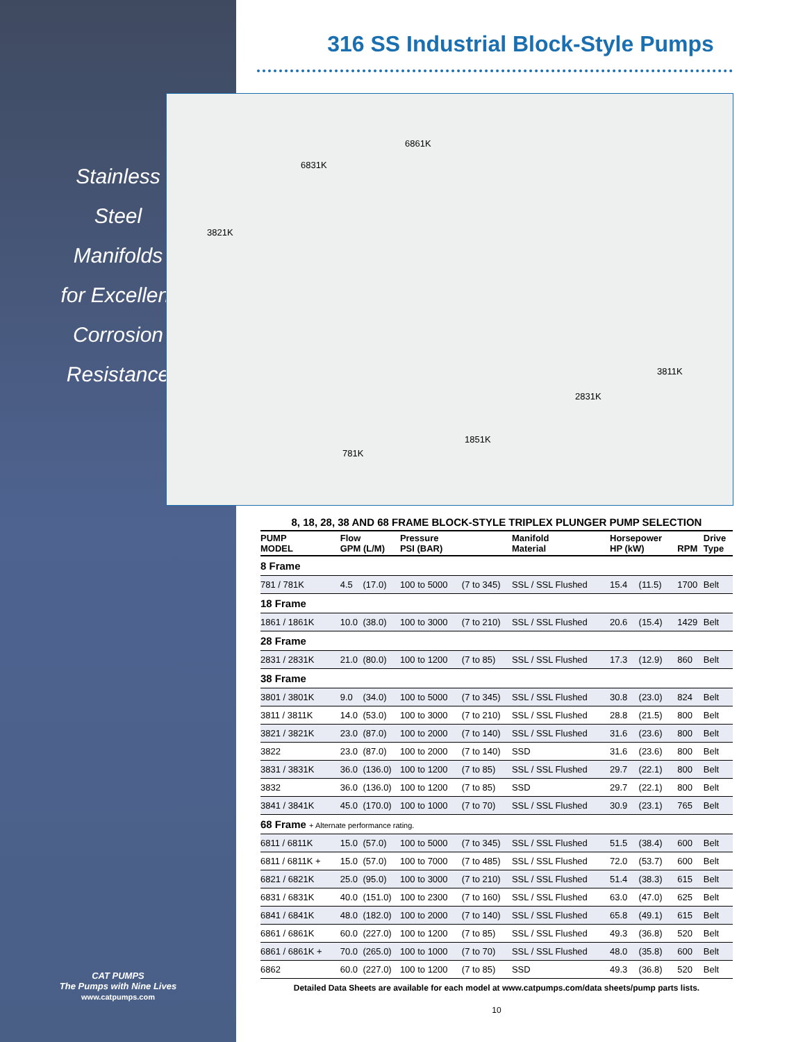Stainless
Steel
Manifolds
for Excellent
Corrosion
Resistance
CAT PUMPS
The Pumps with Nine Lives
www.catpumps.com
316 SS Industrial Block-Style Pumps
6861K
6831K
3821K
3811K
2831K
1851K
781K
8, 18, 28, 38 AND 68 FRAME BLOCK-STYLE TRIPLEX PLUNGER PUMP SELECTION
| PUMP MODEL | Flow GPM (L/M) | | Pressure PSI (BAR) | | Manifold Material | Horsepower HP (kW) | | RPM | Drive Type |
| --- | --- | --- | --- | --- | --- | --- | --- | --- | --- |
| 8 Frame | | | | | | | | | |
| 781 / 781K | 4.5 | (17.0) | 100 to 5000 | (7 to 345) | SSL / SSL Flushed | 15.4 | (11.5) | 1700 | Belt |
| 18 Frame | | | | | | | | | |
| 1861 / 1861K | 10.0 | (38.0) | 100 to 3000 | (7 to 210) | SSL / SSL Flushed | 20.6 | (15.4) | 1429 | Belt |
| 28 Frame | | | | | | | | | |
| 2831 / 2831K | 21.0 | (80.0) | 100 to 1200 | (7 to 85) | SSL / SSL Flushed | 17.3 | (12.9) | 860 | Belt |
| 38 Frame | | | | | | | | | |
| 3801 / 3801K | 9.0 | (34.0) | 100 to 5000 | (7 to 345) | SSL / SSL Flushed | 30.8 | (23.0) | 824 | Belt |
| 3811 / 3811K | 14.0 | (53.0) | 100 to 3000 | (7 to 210) | SSL / SSL Flushed | 28.8 | (21.5) | 800 | Belt |
| 3821 / 3821K | 23.0 | (87.0) | 100 to 2000 | (7 to 140) | SSL / SSL Flushed | 31.6 | (23.6) | 800 | Belt |
| 3822 | 23.0 | (87.0) | 100 to 2000 | (7 to 140) | SSD | 31.6 | (23.6) | 800 | Belt |
| 3831 / 3831K | 36.0 | (136.0) | 100 to 1200 | (7 to 85) | SSL / SSL Flushed | 29.7 | (22.1) | 800 | Belt |
| 3832 | 36.0 | (136.0) | 100 to 1200 | (7 to 85) | SSD | 29.7 | (22.1) | 800 | Belt |
| 3841 / 3841K | 45.0 | (170.0) | 100 to 1000 | (7 to 70) | SSL / SSL Flushed | 30.9 | (23.1) | 765 | Belt |
| 68 Frame + Alternate performance rating. | | | | | | | | | |
| 6811 / 6811K | 15.0 | (57.0) | 100 to 5000 | (7 to 345) | SSL / SSL Flushed | 51.5 | (38.4) | 600 | Belt |
| 6811 / 6811K + | 15.0 | (57.0) | 100 to 7000 | (7 to 485) | SSL / SSL Flushed | 72.0 | (53.7) | 600 | Belt |
| 6821 / 6821K | 25.0 | (95.0) | 100 to 3000 | (7 to 210) | SSL / SSL Flushed | 51.4 | (38.3) | 615 | Belt |
| 6831 / 6831K | 40.0 | (151.0) | 100 to 2300 | (7 to 160) | SSL / SSL Flushed | 63.0 | (47.0) | 625 | Belt |
| 6841 / 6841K | 48.0 | (182.0) | 100 to 2000 | (7 to 140) | SSL / SSL Flushed | 65.8 | (49.1) | 615 | Belt |
| 6861 / 6861K | 60.0 | (227.0) | 100 to 1200 | (7 to 85) | SSL / SSL Flushed | 49.3 | (36.8) | 520 | Belt |
| 6861 / 6861K + | 70.0 | (265.0) | 100 to 1000 | (7 to 70) | SSL / SSL Flushed | 48.0 | (35.8) | 600 | Belt |
| 6862 | 60.0 | (227.0) | 100 to 1200 | (7 to 85) | SSD | 49.3 | (36.8) | 520 | Belt |
Detailed Data Sheets are available for each model at www.catpumps.com/data sheets/pump parts lists.
10